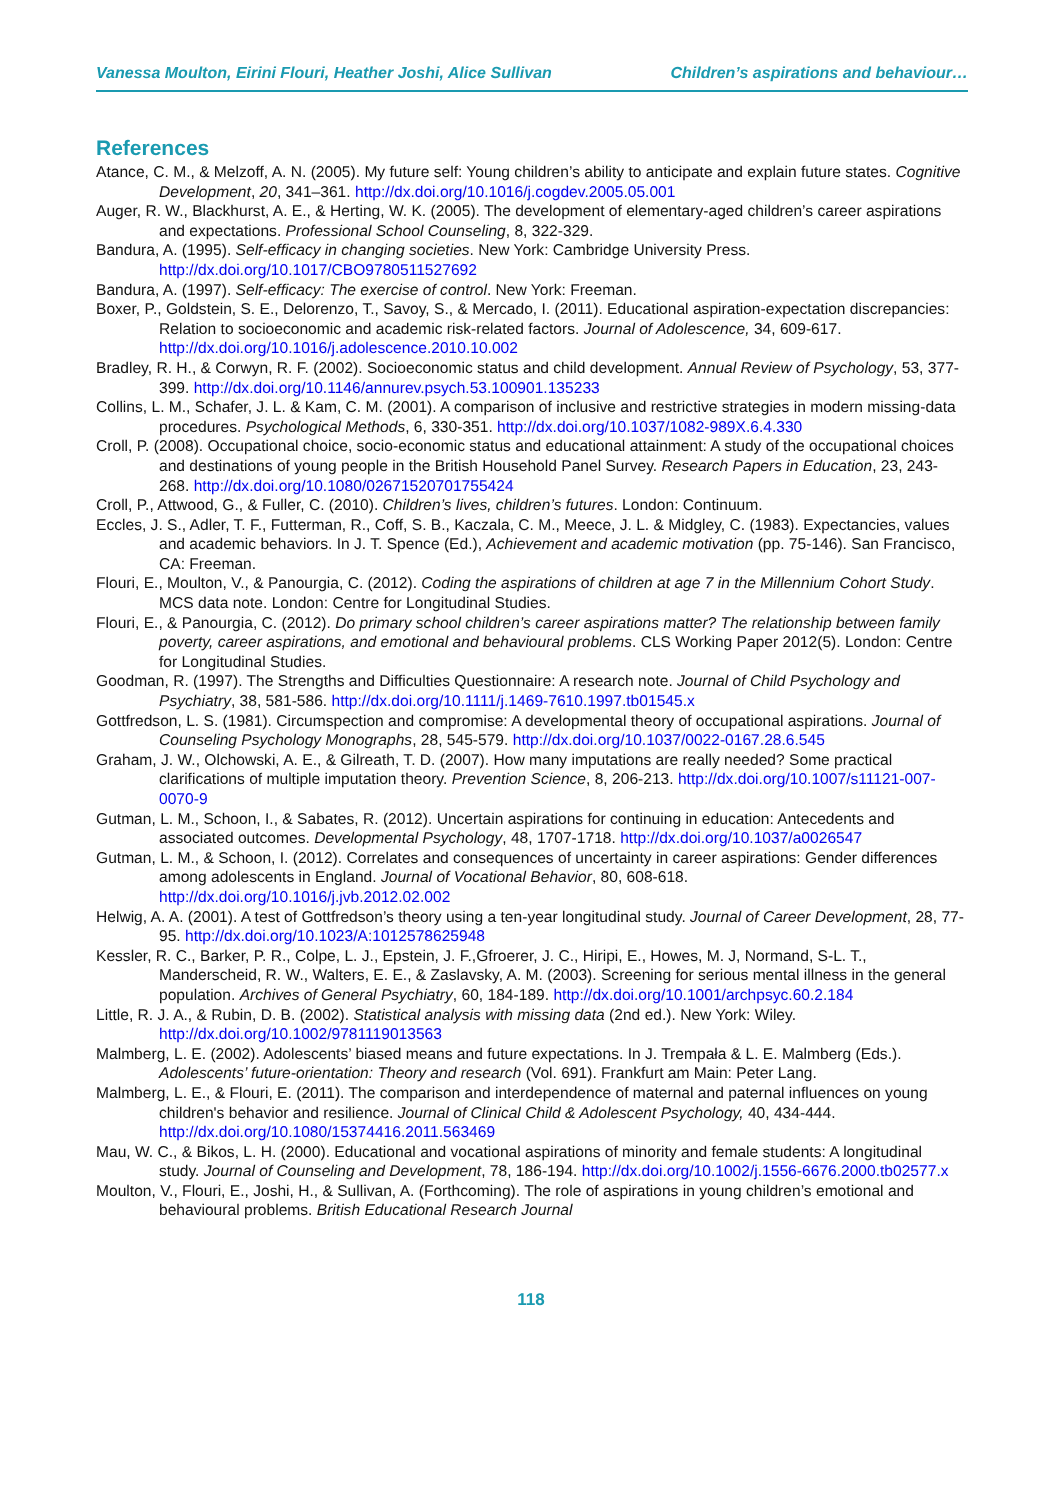Vanessa Moulton, Eirini Flouri, Heather Joshi, Alice Sullivan Children’s aspirations and behaviour…
References
Atance, C. M., & Melzoff, A. N. (2005). My future self: Young children’s ability to anticipate and explain future states. Cognitive Development, 20, 341–361. http://dx.doi.org/10.1016/j.cogdev.2005.05.001
Auger, R. W., Blackhurst, A. E., & Herting, W. K. (2005). The development of elementary-aged children’s career aspirations and expectations. Professional School Counseling, 8, 322-329.
Bandura, A. (1995). Self-efficacy in changing societies. New York: Cambridge University Press. http://dx.doi.org/10.1017/CBO9780511527692
Bandura, A. (1997). Self-efficacy: The exercise of control. New York: Freeman.
Boxer, P., Goldstein, S. E., Delorenzo, T., Savoy, S., & Mercado, I. (2011). Educational aspiration-expectation discrepancies: Relation to socioeconomic and academic risk-related factors. Journal of Adolescence, 34, 609-617. http://dx.doi.org/10.1016/j.adolescence.2010.10.002
Bradley, R. H., & Corwyn, R. F. (2002). Socioeconomic status and child development. Annual Review of Psychology, 53, 377-399. http://dx.doi.org/10.1146/annurev.psych.53.100901.135233
Collins, L. M., Schafer, J. L. & Kam, C. M. (2001). A comparison of inclusive and restrictive strategies in modern missing-data procedures. Psychological Methods, 6, 330-351. http://dx.doi.org/10.1037/1082-989X.6.4.330
Croll, P. (2008). Occupational choice, socio-economic status and educational attainment: A study of the occupational choices and destinations of young people in the British Household Panel Survey. Research Papers in Education, 23, 243-268. http://dx.doi.org/10.1080/02671520701755424
Croll, P., Attwood, G., & Fuller, C. (2010). Children’s lives, children’s futures. London: Continuum.
Eccles, J. S., Adler, T. F., Futterman, R., Coff, S. B., Kaczala, C. M., Meece, J. L. & Midgley, C. (1983). Expectancies, values and academic behaviors. In J. T. Spence (Ed.), Achievement and academic motivation (pp. 75-146). San Francisco, CA: Freeman.
Flouri, E., Moulton, V., & Panourgia, C. (2012). Coding the aspirations of children at age 7 in the Millennium Cohort Study. MCS data note. London: Centre for Longitudinal Studies.
Flouri, E., & Panourgia, C. (2012). Do primary school children’s career aspirations matter? The relationship between family poverty, career aspirations, and emotional and behavioural problems. CLS Working Paper 2012(5). London: Centre for Longitudinal Studies.
Goodman, R. (1997). The Strengths and Difficulties Questionnaire: A research note. Journal of Child Psychology and Psychiatry, 38, 581-586. http://dx.doi.org/10.1111/j.1469-7610.1997.tb01545.x
Gottfredson, L. S. (1981). Circumspection and compromise: A developmental theory of occupational aspirations. Journal of Counseling Psychology Monographs, 28, 545-579. http://dx.doi.org/10.1037/0022-0167.28.6.545
Graham, J. W., Olchowski, A. E., & Gilreath, T. D. (2007). How many imputations are really needed? Some practical clarifications of multiple imputation theory. Prevention Science, 8, 206-213. http://dx.doi.org/10.1007/s11121-007-0070-9
Gutman, L. M., Schoon, I., & Sabates, R. (2012). Uncertain aspirations for continuing in education: Antecedents and associated outcomes. Developmental Psychology, 48, 1707-1718. http://dx.doi.org/10.1037/a0026547
Gutman, L. M., & Schoon, I. (2012). Correlates and consequences of uncertainty in career aspirations: Gender differences among adolescents in England. Journal of Vocational Behavior, 80, 608-618. http://dx.doi.org/10.1016/j.jvb.2012.02.002
Helwig, A. A. (2001). A test of Gottfredson’s theory using a ten-year longitudinal study. Journal of Career Development, 28, 77-95. http://dx.doi.org/10.1023/A:1012578625948
Kessler, R. C., Barker, P. R., Colpe, L. J., Epstein, J. F.,Gfroerer, J. C., Hiripi, E., Howes, M. J, Normand, S-L. T., Manderscheid, R. W., Walters, E. E., & Zaslavsky, A. M. (2003). Screening for serious mental illness in the general population. Archives of General Psychiatry, 60, 184-189. http://dx.doi.org/10.1001/archpsyc.60.2.184
Little, R. J. A., & Rubin, D. B. (2002). Statistical analysis with missing data (2nd ed.). New York: Wiley. http://dx.doi.org/10.1002/9781119013563
Malmberg, L. E. (2002). Adolescents’ biased means and future expectations. In J. Trempała & L. E. Malmberg (Eds.). Adolescents’ future-orientation: Theory and research (Vol. 691). Frankfurt am Main: Peter Lang.
Malmberg, L. E., & Flouri, E. (2011). The comparison and interdependence of maternal and paternal influences on young children's behavior and resilience. Journal of Clinical Child & Adolescent Psychology, 40, 434-444. http://dx.doi.org/10.1080/15374416.2011.563469
Mau, W. C., & Bikos, L. H. (2000). Educational and vocational aspirations of minority and female students: A longitudinal study. Journal of Counseling and Development, 78, 186-194. http://dx.doi.org/10.1002/j.1556-6676.2000.tb02577.x
Moulton, V., Flouri, E., Joshi, H., & Sullivan, A. (Forthcoming). The role of aspirations in young children’s emotional and behavioural problems. British Educational Research Journal
118